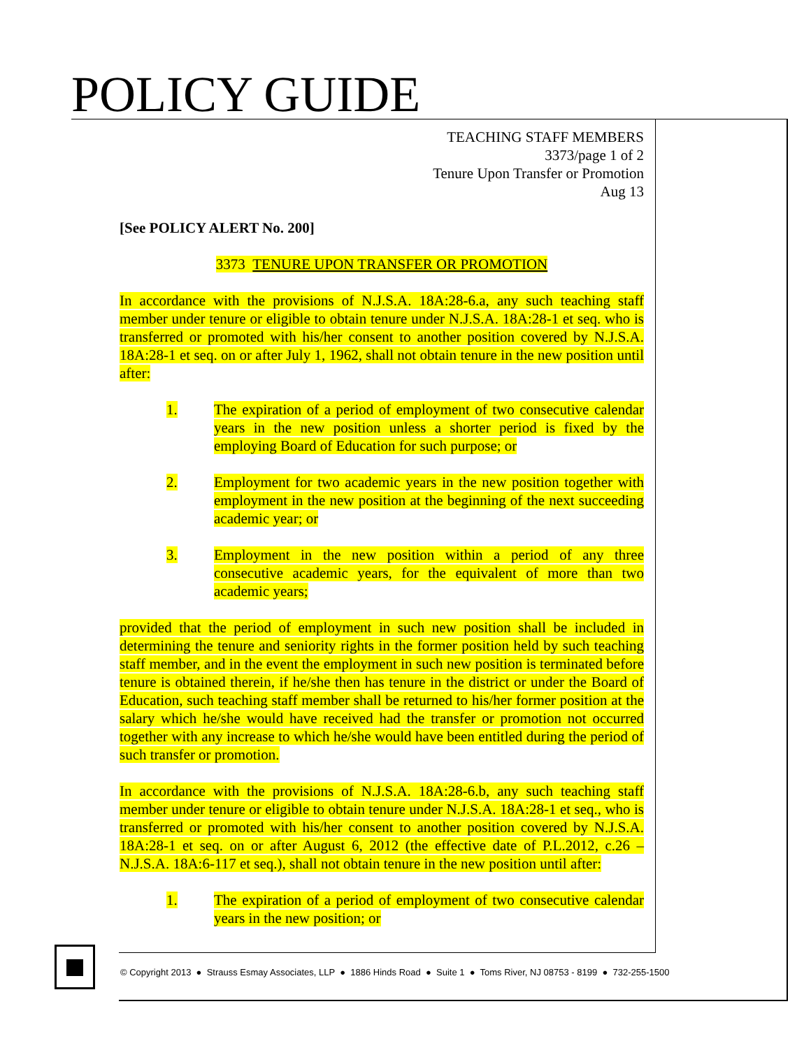POLICY GUIDE
TEACHING STAFF MEMBERS
3373/page 1 of 2
Tenure Upon Transfer or Promotion
Aug 13
[See POLICY ALERT No. 200]
3373 TENURE UPON TRANSFER OR PROMOTION
In accordance with the provisions of N.J.S.A. 18A:28-6.a, any such teaching staff member under tenure or eligible to obtain tenure under N.J.S.A. 18A:28-1 et seq. who is transferred or promoted with his/her consent to another position covered by N.J.S.A. 18A:28-1 et seq. on or after July 1, 1962, shall not obtain tenure in the new position until after:
1. The expiration of a period of employment of two consecutive calendar years in the new position unless a shorter period is fixed by the employing Board of Education for such purpose; or
2. Employment for two academic years in the new position together with employment in the new position at the beginning of the next succeeding academic year; or
3. Employment in the new position within a period of any three consecutive academic years, for the equivalent of more than two academic years;
provided that the period of employment in such new position shall be included in determining the tenure and seniority rights in the former position held by such teaching staff member, and in the event the employment in such new position is terminated before tenure is obtained therein, if he/she then has tenure in the district or under the Board of Education, such teaching staff member shall be returned to his/her former position at the salary which he/she would have received had the transfer or promotion not occurred together with any increase to which he/she would have been entitled during the period of such transfer or promotion.
In accordance with the provisions of N.J.S.A. 18A:28-6.b, any such teaching staff member under tenure or eligible to obtain tenure under N.J.S.A. 18A:28-1 et seq., who is transferred or promoted with his/her consent to another position covered by N.J.S.A. 18A:28-1 et seq. on or after August 6, 2012 (the effective date of P.L.2012, c.26 – N.J.S.A. 18A:6-117 et seq.), shall not obtain tenure in the new position until after:
1. The expiration of a period of employment of two consecutive calendar years in the new position; or
© Copyright 2013 ● Strauss Esmay Associates, LLP ● 1886 Hinds Road ● Suite 1 ● Toms River, NJ 08753 - 8199 ● 732-255-1500